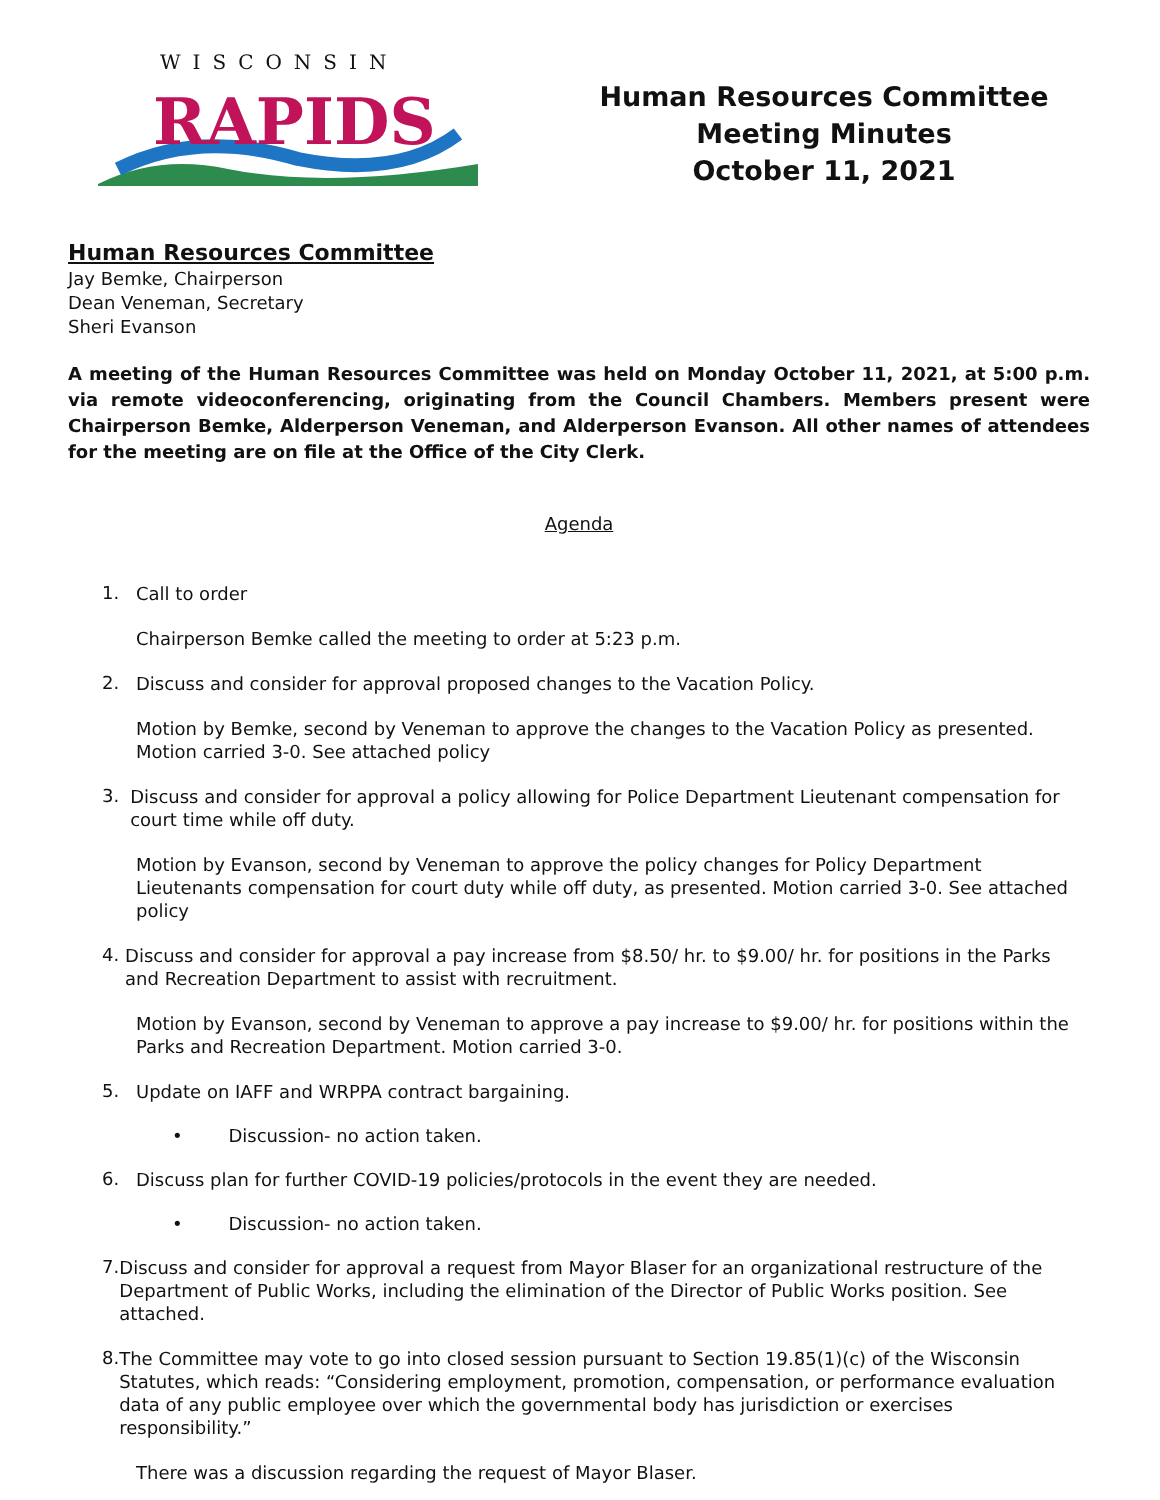WISCONSIN
RAPIDS
Human Resources Committee
Meeting Minutes
October 11, 2021
Human Resources Committee
Jay Bemke, Chairperson
Dean Veneman, Secretary
Sheri Evanson
A meeting of the Human Resources Committee was held on Monday October 11, 2021, at 5:00 p.m. via remote videoconferencing, originating from the Council Chambers. Members present were Chairperson Bemke, Alderperson Veneman, and Alderperson Evanson. All other names of attendees for the meeting are on file at the Office of the City Clerk.
Agenda
1.
Call to order
Chairperson Bemke called the meeting to order at 5:23 p.m.
2.
Discuss and consider for approval proposed changes to the Vacation Policy.
Motion by Bemke, second by Veneman to approve the changes to the Vacation Policy as presented. Motion carried 3-0. See attached policy
3.
Discuss and consider for approval a policy allowing for Police Department Lieutenant compensation for court time while off duty.
Motion by Evanson, second by Veneman to approve the policy changes for Policy Department Lieutenants compensation for court duty while off duty, as presented. Motion carried 3-0. See attached policy
4.
Discuss and consider for approval a pay increase from $8.50/ hr. to $9.00/ hr. for positions in the Parks and Recreation Department to assist with recruitment.
Motion by Evanson, second by Veneman to approve a pay increase to $9.00/ hr. for positions within the Parks and Recreation Department. Motion carried 3-0.
5.
Update on IAFF and WRPPA contract bargaining.
• Discussion- no action taken.
6.
Discuss plan for further COVID-19 policies/protocols in the event they are needed.
• Discussion- no action taken.
7.
Discuss and consider for approval a request from Mayor Blaser for an organizational restructure of the Department of Public Works, including the elimination of the Director of Public Works position. See attached.
8.
The Committee may vote to go into closed session pursuant to Section 19.85(1)(c) of the Wisconsin Statutes, which reads: “Considering employment, promotion, compensation, or performance evaluation data of any public employee over which the governmental body has jurisdiction or exercises responsibility.”
There was a discussion regarding the request of Mayor Blaser.